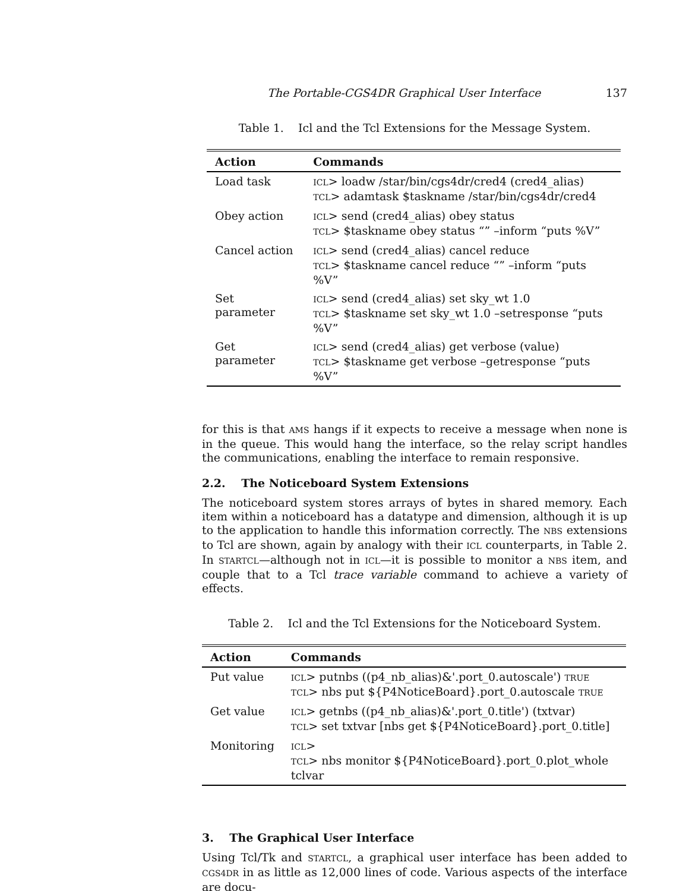The Portable-CGS4DR Graphical User Interface 137
Table 1. Icl and the Tcl Extensions for the Message System.
| Action | Commands |
| --- | --- |
| Load task | ICL > loadw /star/bin/cgs4dr/cred4 (cred4_alias) TCL > adamtask $taskname /star/bin/cgs4dr/cred4 |
| Obey action | ICL > send (cred4_alias) obey status TCL > $taskname obey status “” –inform “puts %V” |
| Cancel action | ICL > send (cred4_alias) cancel reduce TCL > $taskname cancel reduce “” –inform “puts %V” |
| Set parameter | ICL > send (cred4_alias) set sky_wt 1.0 TCL > $taskname set sky_wt 1.0 –setresponse “puts %V” |
| Get parameter | ICL > send (cred4_alias) get verbose (value) TCL > $taskname get verbose –getresponse “puts %V” |
for this is that AMS hangs if it expects to receive a message when none is in the queue. This would hang the interface, so the relay script handles the communications, enabling the interface to remain responsive.
2.2. The Noticeboard System Extensions
The noticeboard system stores arrays of bytes in shared memory. Each item within a noticeboard has a datatype and dimension, although it is up to the application to handle this information correctly. The NBS extensions to Tcl are shown, again by analogy with their ICL counterparts, in Table 2. In STARTCL—although not in ICL—it is possible to monitor a NBS item, and couple that to a Tcl trace variable command to achieve a variety of effects.
Table 2. Icl and the Tcl Extensions for the Noticeboard System.
| Action | Commands |
| --- | --- |
| Put value | ICL > putnbs ((p4_nb_alias)&'.port_0.autoscale') TRUE TCL > nbs put ${P4NoticeBoard}.port_0.autoscale TRUE |
| Get value | ICL > getnbs ((p4_nb_alias)&'.port_0.title') (txtvar) TCL > set txtvar [nbs get ${P4NoticeBoard}.port_0.title] |
| Monitoring | ICL > TCL > nbs monitor ${P4NoticeBoard}.port_0.plot_whole tclvar |
3. The Graphical User Interface
Using Tcl/Tk and STARTCL, a graphical user interface has been added to CGS4DR in as little as 12,000 lines of code. Various aspects of the interface are docu-